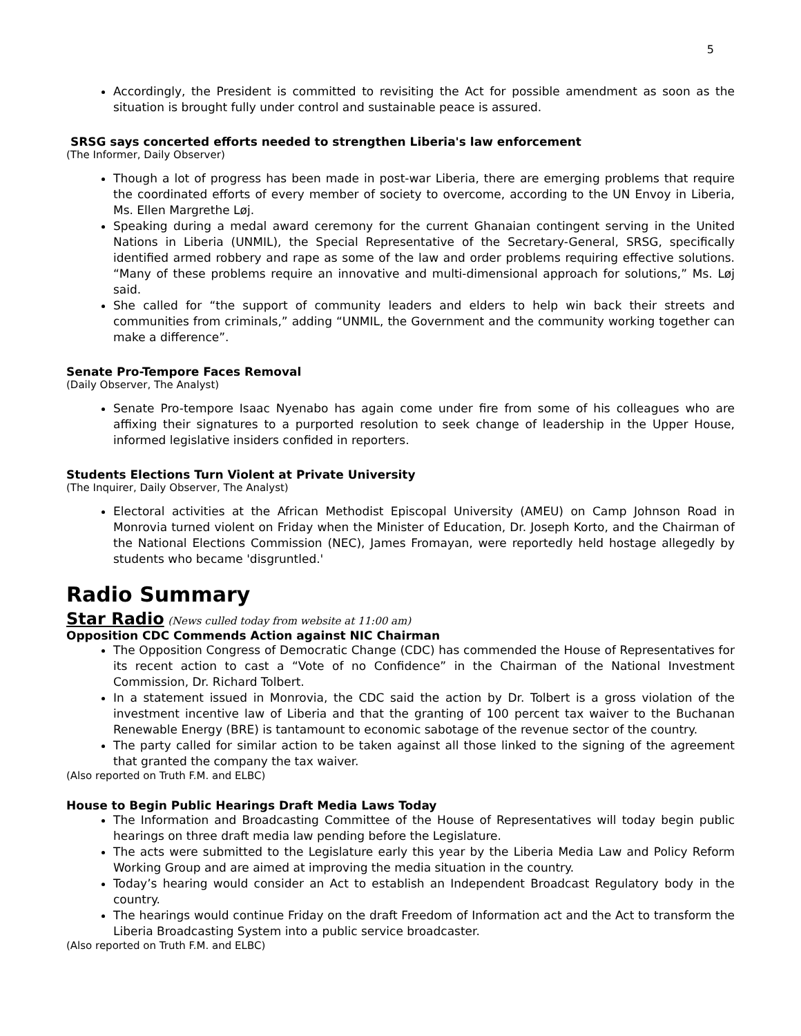5
Accordingly, the President is committed to revisiting the Act for possible amendment as soon as the situation is brought fully under control and sustainable peace is assured.
SRSG says concerted efforts needed to strengthen Liberia's law enforcement
(The Informer, Daily Observer)
Though a lot of progress has been made in post-war Liberia, there are emerging problems that require the coordinated efforts of every member of society to overcome, according to the UN Envoy in Liberia, Ms. Ellen Margrethe Løj.
Speaking during a medal award ceremony for the current Ghanaian contingent serving in the United Nations in Liberia (UNMIL), the Special Representative of the Secretary-General, SRSG, specifically identified armed robbery and rape as some of the law and order problems requiring effective solutions. “Many of these problems require an innovative and multi-dimensional approach for solutions,” Ms. Løj said.
She called for “the support of community leaders and elders to help win back their streets and communities from criminals,” adding “UNMIL, the Government and the community working together can make a difference”.
Senate Pro-Tempore Faces Removal
(Daily Observer, The Analyst)
Senate Pro-tempore Isaac Nyenabo has again come under fire from some of his colleagues who are affixing their signatures to a purported resolution to seek change of leadership in the Upper House, informed legislative insiders confided in reporters.
Students Elections Turn Violent at Private University
(The Inquirer, Daily Observer, The Analyst)
Electoral activities at the African Methodist Episcopal University (AMEU) on Camp Johnson Road in Monrovia turned violent on Friday when the Minister of Education, Dr. Joseph Korto, and the Chairman of the National Elections Commission (NEC), James Fromayan, were reportedly held hostage allegedly by students who became 'disgruntled.'
Radio Summary
Star Radio (News culled today from website at 11:00 am)
Opposition CDC Commends Action against NIC Chairman
The Opposition Congress of Democratic Change (CDC) has commended the House of Representatives for its recent action to cast a “Vote of no Confidence” in the Chairman of the National Investment Commission, Dr. Richard Tolbert.
In a statement issued in Monrovia, the CDC said the action by Dr. Tolbert is a gross violation of the investment incentive law of Liberia and that the granting of 100 percent tax waiver to the Buchanan Renewable Energy (BRE) is tantamount to economic sabotage of the revenue sector of the country.
The party called for similar action to be taken against all those linked to the signing of the agreement that granted the company the tax waiver.
(Also reported on Truth F.M. and ELBC)
House to Begin Public Hearings Draft Media Laws Today
The Information and Broadcasting Committee of the House of Representatives will today begin public hearings on three draft media law pending before the Legislature.
The acts were submitted to the Legislature early this year by the Liberia Media Law and Policy Reform Working Group and are aimed at improving the media situation in the country.
Today’s hearing would consider an Act to establish an Independent Broadcast Regulatory body in the country.
The hearings would continue Friday on the draft Freedom of Information act and the Act to transform the Liberia Broadcasting System into a public service broadcaster.
(Also reported on Truth F.M. and ELBC)